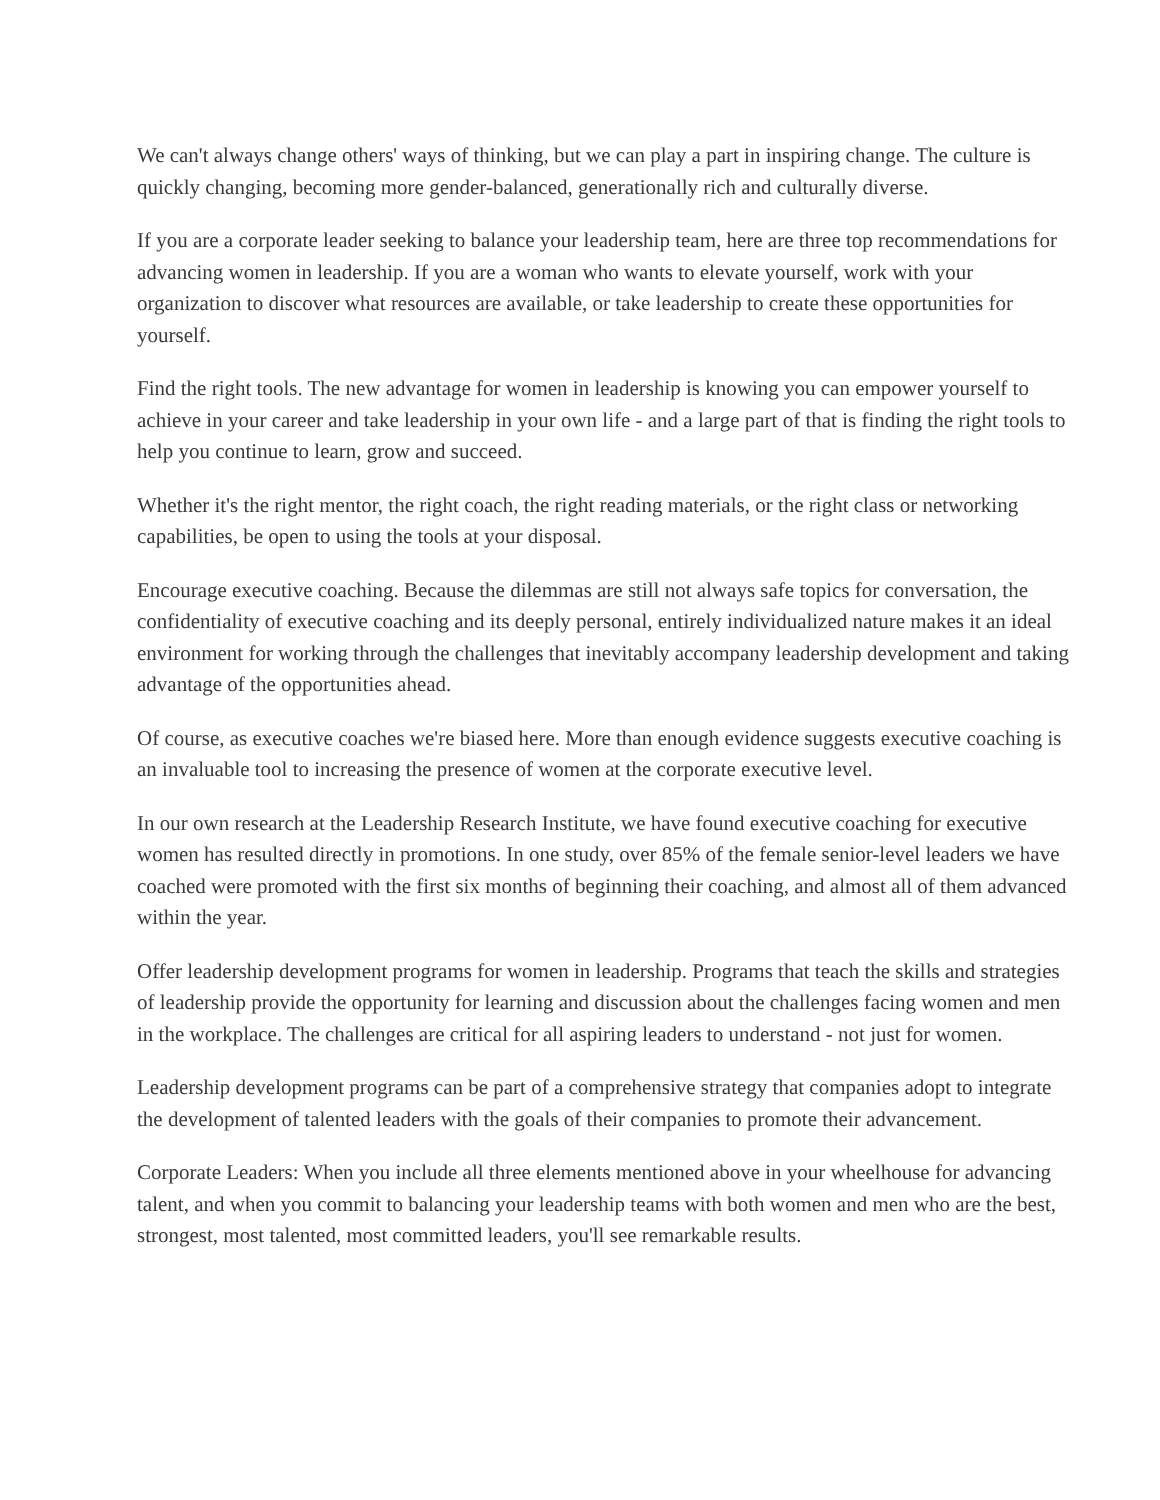We can't always change others' ways of thinking, but we can play a part in inspiring change. The culture is quickly changing, becoming more gender-balanced, generationally rich and culturally diverse.
If you are a corporate leader seeking to balance your leadership team, here are three top recommendations for advancing women in leadership. If you are a woman who wants to elevate yourself, work with your organization to discover what resources are available, or take leadership to create these opportunities for yourself.
Find the right tools. The new advantage for women in leadership is knowing you can empower yourself to achieve in your career and take leadership in your own life - and a large part of that is finding the right tools to help you continue to learn, grow and succeed.
Whether it's the right mentor, the right coach, the right reading materials, or the right class or networking capabilities, be open to using the tools at your disposal.
Encourage executive coaching. Because the dilemmas are still not always safe topics for conversation, the confidentiality of executive coaching and its deeply personal, entirely individualized nature makes it an ideal environment for working through the challenges that inevitably accompany leadership development and taking advantage of the opportunities ahead.
Of course, as executive coaches we're biased here. More than enough evidence suggests executive coaching is an invaluable tool to increasing the presence of women at the corporate executive level.
In our own research at the Leadership Research Institute, we have found executive coaching for executive women has resulted directly in promotions. In one study, over 85% of the female senior-level leaders we have coached were promoted with the first six months of beginning their coaching, and almost all of them advanced within the year.
Offer leadership development programs for women in leadership. Programs that teach the skills and strategies of leadership provide the opportunity for learning and discussion about the challenges facing women and men in the workplace. The challenges are critical for all aspiring leaders to understand - not just for women.
Leadership development programs can be part of a comprehensive strategy that companies adopt to integrate the development of talented leaders with the goals of their companies to promote their advancement.
Corporate Leaders: When you include all three elements mentioned above in your wheelhouse for advancing talent, and when you commit to balancing your leadership teams with both women and men who are the best, strongest, most talented, most committed leaders, you'll see remarkable results.